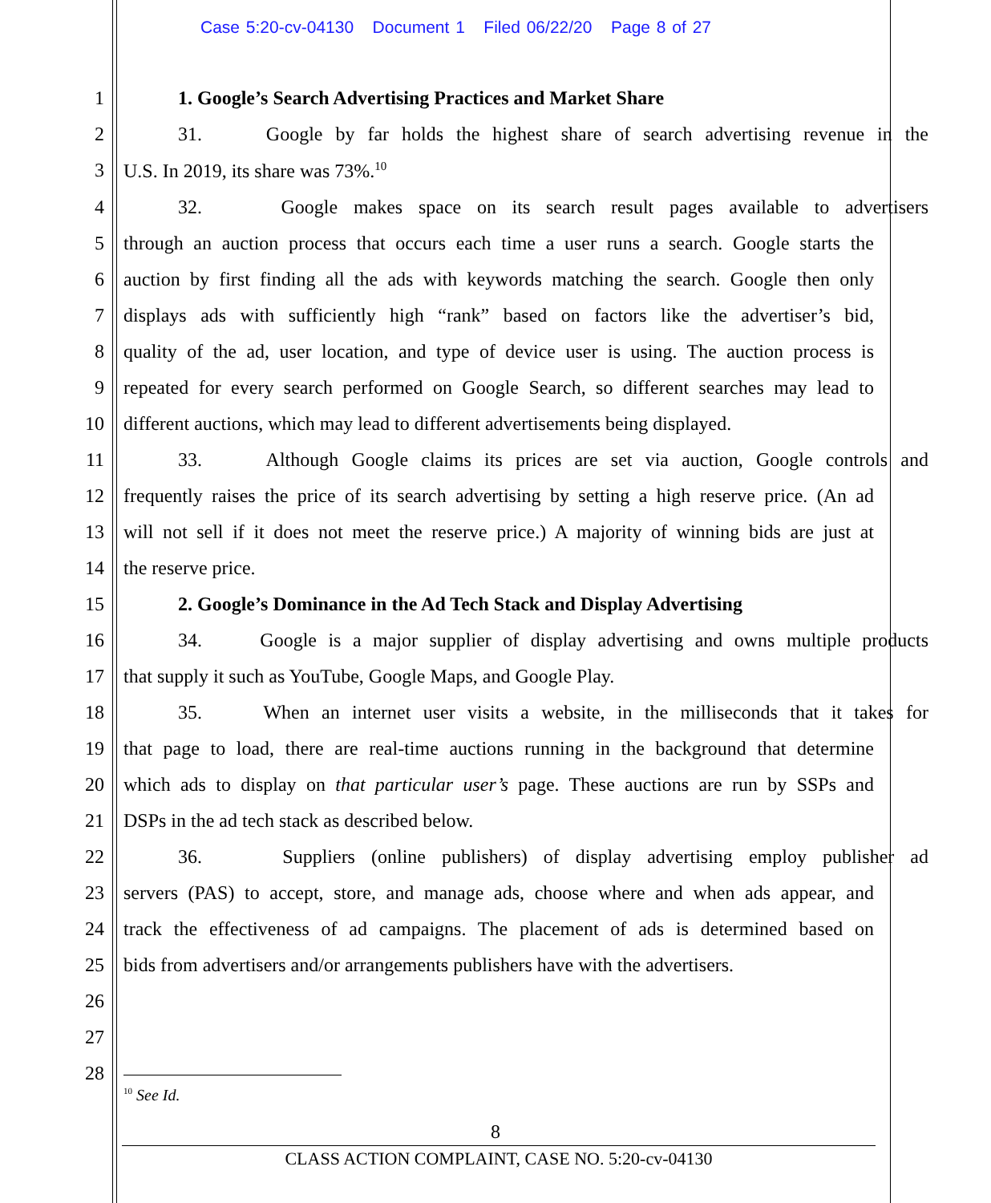Case 5:20-cv-04130 Document 1 Filed 06/22/20 Page 8 of 27
1 1. Google’s Search Advertising Practices and Market Share
2 31. Google by far holds the highest share of search advertising revenue in the
3 U.S. In 2019, its share was 73%.<sup>10</sup>
4 32. Google makes space on its search result pages available to advertisers
5 through an auction process that occurs each time a user runs a search. Google starts the
6 auction by first finding all the ads with keywords matching the search. Google then only
7 displays ads with sufficiently high “rank” based on factors like the advertiser’s bid,
8 quality of the ad, user location, and type of device user is using. The auction process is
9 repeated for every search performed on Google Search, so different searches may lead to
10 different auctions, which may lead to different advertisements being displayed.
11 33. Although Google claims its prices are set via auction, Google controls and
12 frequently raises the price of its search advertising by setting a high reserve price. (An ad
13 will not sell if it does not meet the reserve price.) A majority of winning bids are just at
14 the reserve price.
15 2. Google’s Dominance in the Ad Tech Stack and Display Advertising
16 34. Google is a major supplier of display advertising and owns multiple products
17 that supply it such as YouTube, Google Maps, and Google Play.
18 35. When an internet user visits a website, in the milliseconds that it takes for
19 that page to load, there are real-time auctions running in the background that determine
20 which ads to display on that particular user’s page. These auctions are run by SSPs and
21 DSPs in the ad tech stack as described below.
22 36. Suppliers (online publishers) of display advertising employ publisher ad
23 servers (PAS) to accept, store, and manage ads, choose where and when ads appear, and
24 track the effectiveness of ad campaigns. The placement of ads is determined based on
25 bids from advertisers and/or arrangements publishers have with the advertisers.
26
27
28
<sup>10</sup> See Id.
8
CLASS ACTION COMPLAINT, CASE NO. 5:20-cv-04130